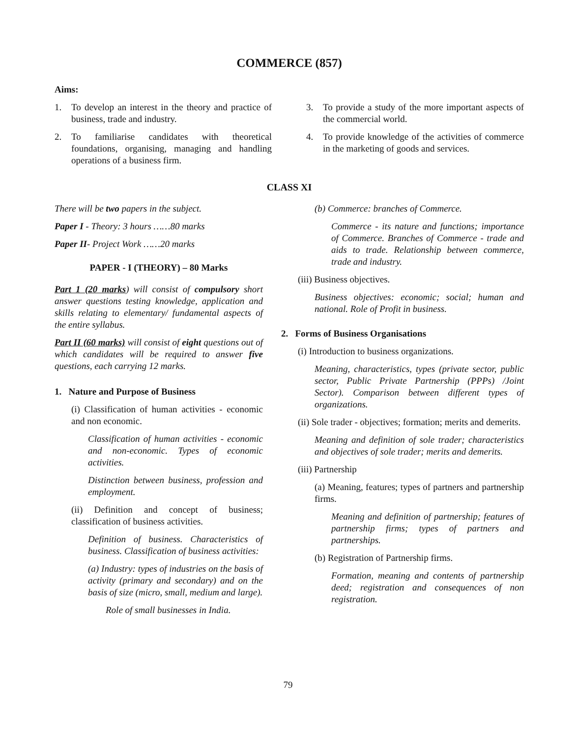COMMERCE (857)
Aims:
1. To develop an interest in the theory and practice of business, trade and industry.
2. To familiarise candidates with theoretical foundations, organising, managing and handling operations of a business firm.
3. To provide a study of the more important aspects of the commercial world.
4. To provide knowledge of the activities of commerce in the marketing of goods and services.
CLASS XI
There will be two papers in the subject.
Paper I - Theory: 3 hours ……80 marks
Paper II- Project Work ……20 marks
PAPER - I (THEORY) – 80 Marks
Part 1 (20 marks) will consist of compulsory short answer questions testing knowledge, application and skills relating to elementary/ fundamental aspects of the entire syllabus.
Part II (60 marks) will consist of eight questions out of which candidates will be required to answer five questions, each carrying 12 marks.
1. Nature and Purpose of Business
(i) Classification of human activities - economic and non economic.
Classification of human activities - economic and non-economic. Types of economic activities.
Distinction between business, profession and employment.
(ii) Definition and concept of business; classification of business activities.
Definition of business. Characteristics of business. Classification of business activities:
(a) Industry: types of industries on the basis of activity (primary and secondary) and on the basis of size (micro, small, medium and large).
Role of small businesses in India.
(b) Commerce: branches of Commerce.
Commerce - its nature and functions; importance of Commerce. Branches of Commerce - trade and aids to trade. Relationship between commerce, trade and industry.
(iii) Business objectives.
Business objectives: economic; social; human and national. Role of Profit in business.
2. Forms of Business Organisations
(i) Introduction to business organizations.
Meaning, characteristics, types (private sector, public sector, Public Private Partnership (PPPs) /Joint Sector). Comparison between different types of organizations.
(ii) Sole trader - objectives; formation; merits and demerits.
Meaning and definition of sole trader; characteristics and objectives of sole trader; merits and demerits.
(iii) Partnership
(a) Meaning, features; types of partners and partnership firms.
Meaning and definition of partnership; features of partnership firms; types of partners and partnerships.
(b) Registration of Partnership firms.
Formation, meaning and contents of partnership deed; registration and consequences of non registration.
79